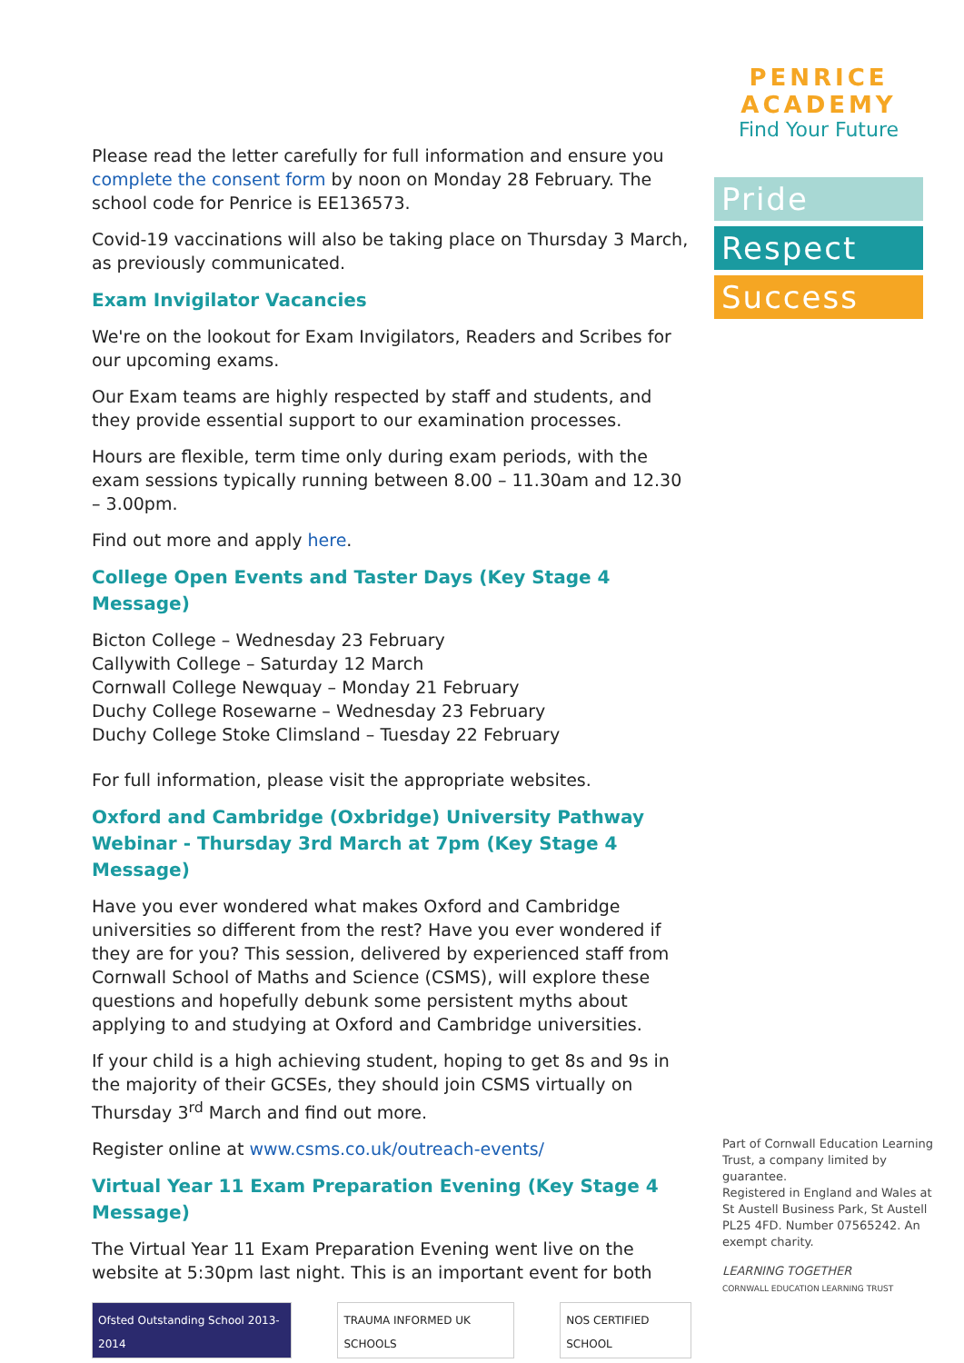Please read the letter carefully for full information and ensure you complete the consent form by noon on Monday 28 February. The school code for Penrice is EE136573.
Covid-19 vaccinations will also be taking place on Thursday 3 March, as previously communicated.
Exam Invigilator Vacancies
We're on the lookout for Exam Invigilators, Readers and Scribes for our upcoming exams.
Our Exam teams are highly respected by staff and students, and they provide essential support to our examination processes.
Hours are flexible, term time only during exam periods, with the exam sessions typically running between 8.00 – 11.30am and 12.30 – 3.00pm.
Find out more and apply here.
College Open Events and Taster Days (Key Stage 4 Message)
Bicton College – Wednesday 23 February
Callywith College – Saturday 12 March
Cornwall College Newquay – Monday 21 February
Duchy College Rosewarne – Wednesday 23 February
Duchy College Stoke Climsland – Tuesday 22 February
For full information, please visit the appropriate websites.
Oxford and Cambridge (Oxbridge) University Pathway Webinar - Thursday 3rd March at 7pm (Key Stage 4 Message)
Have you ever wondered what makes Oxford and Cambridge universities so different from the rest? Have you ever wondered if they are for you? This session, delivered by experienced staff from Cornwall School of Maths and Science (CSMS), will explore these questions and hopefully debunk some persistent myths about applying to and studying at Oxford and Cambridge universities.
If your child is a high achieving student, hoping to get 8s and 9s in the majority of their GCSEs, they should join CSMS virtually on Thursday 3<sup>rd</sup> March and find out more.
Register online at www.csms.co.uk/outreach-events/
Virtual Year 11 Exam Preparation Evening (Key Stage 4 Message)
The Virtual Year 11 Exam Preparation Evening went live on the website at 5:30pm last night. This is an important event for both
Ofsted Outstanding School 2013-2014
TRAUMA INFORMED UK SCHOOLS NOS CERTIFIED SCHOOL
PENRICE ACADEMY
Find Your Future
Pride
Respect
Success
Part of Cornwall Education Learning Trust, a company limited by guarantee.
Registered in England and Wales at St Austell Business Park, St Austell PL25 4FD. Number 07565242. An exempt charity.
LEARNING TOGETHER
CORNWALL EDUCATION LEARNING TRUST